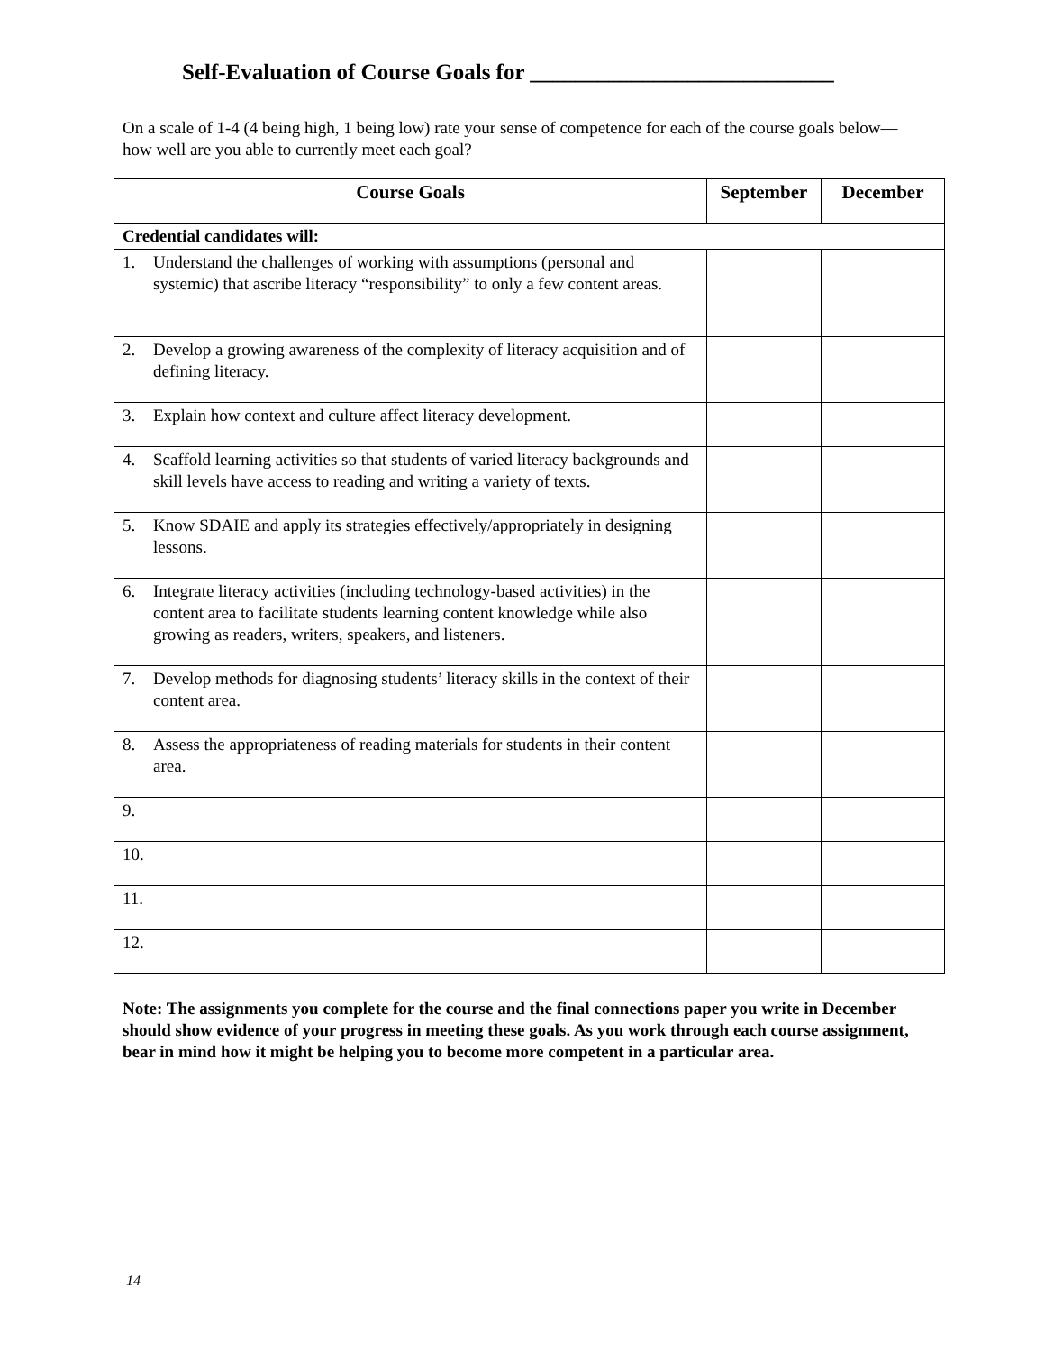Self-Evaluation of Course Goals for ___________________________
On a scale of 1-4 (4 being high, 1 being low) rate your sense of competence for each of the course goals below—how well are you able to currently meet each goal?
| Course Goals | September | December |
| --- | --- | --- |
| Credential candidates will: | | |
| 1. Understand the challenges of working with assumptions (personal and systemic) that ascribe literacy “responsibility” to only a few content areas. | | |
| 2. Develop a growing awareness of the complexity of literacy acquisition and of defining literacy. | | |
| 3. Explain how context and culture affect literacy development. | | |
| 4. Scaffold learning activities so that students of varied literacy backgrounds and skill levels have access to reading and writing a variety of texts. | | |
| 5. Know SDAIE and apply its strategies effectively/appropriately in designing lessons. | | |
| 6. Integrate literacy activities (including technology-based activities) in the content area to facilitate students learning content knowledge while also growing as readers, writers, speakers, and listeners. | | |
| 7. Develop methods for diagnosing students’ literacy skills in the context of their content area. | | |
| 8. Assess the appropriateness of reading materials for students in their content area. | | |
| 9. | | |
| 10. | | |
| 11. | | |
| 12. | | |
Note: The assignments you complete for the course and the final connections paper you write in December should show evidence of your progress in meeting these goals. As you work through each course assignment, bear in mind how it might be helping you to become more competent in a particular area.
14